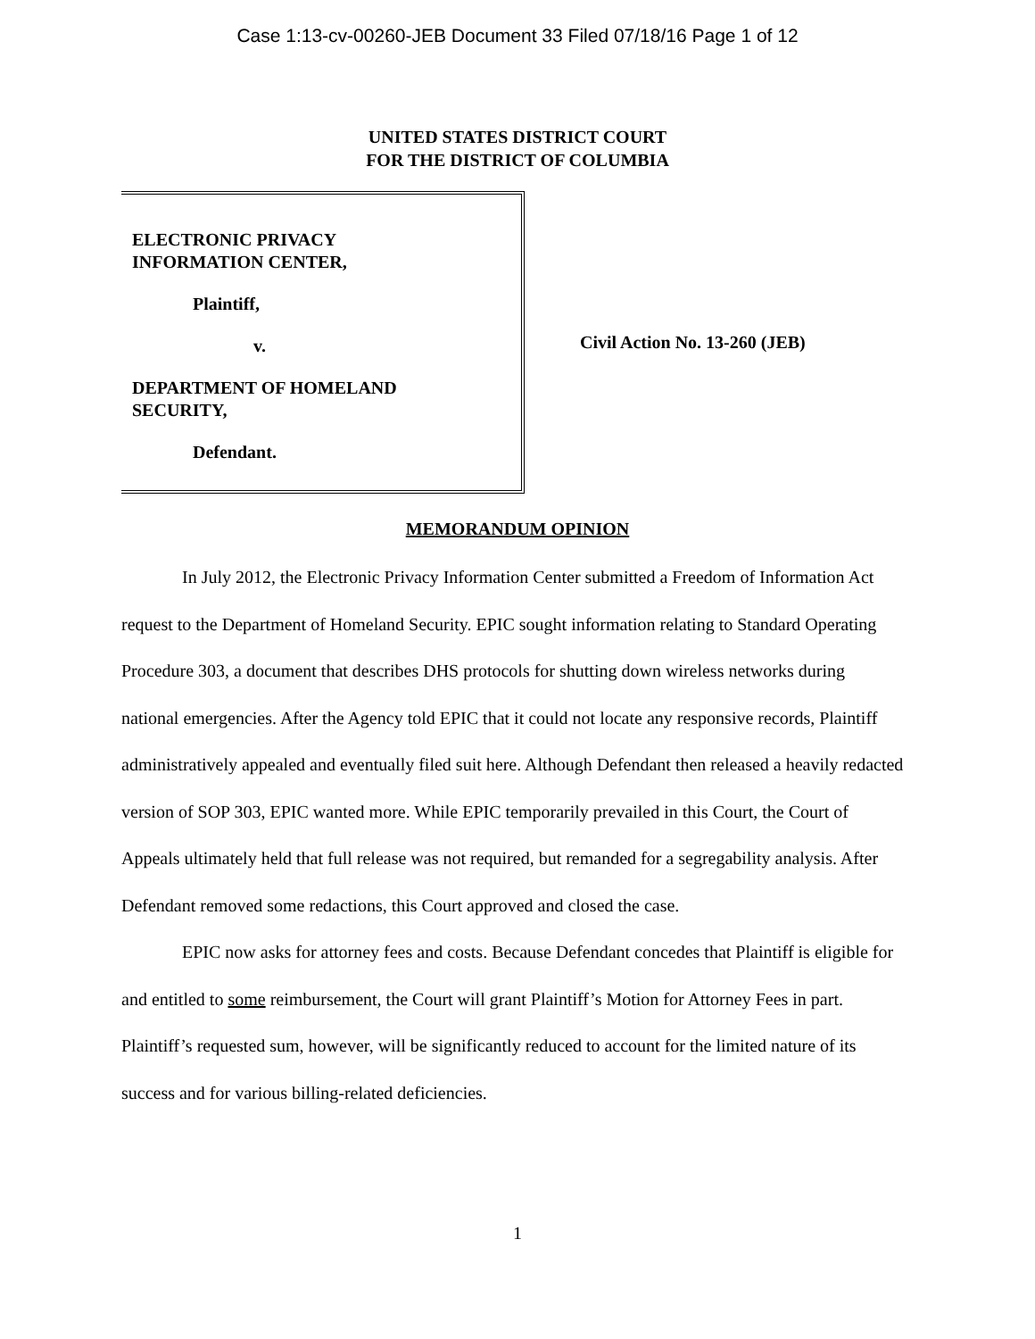Case 1:13-cv-00260-JEB Document 33 Filed 07/18/16 Page 1 of 12
UNITED STATES DISTRICT COURT
FOR THE DISTRICT OF COLUMBIA
ELECTRONIC PRIVACY
INFORMATION CENTER,
Plaintiff,
v.
DEPARTMENT OF HOMELAND
SECURITY,
Defendant.
Civil Action No. 13-260 (JEB)
MEMORANDUM OPINION
In July 2012, the Electronic Privacy Information Center submitted a Freedom of Information Act request to the Department of Homeland Security. EPIC sought information relating to Standard Operating Procedure 303, a document that describes DHS protocols for shutting down wireless networks during national emergencies. After the Agency told EPIC that it could not locate any responsive records, Plaintiff administratively appealed and eventually filed suit here. Although Defendant then released a heavily redacted version of SOP 303, EPIC wanted more. While EPIC temporarily prevailed in this Court, the Court of Appeals ultimately held that full release was not required, but remanded for a segregability analysis. After Defendant removed some redactions, this Court approved and closed the case.
EPIC now asks for attorney fees and costs. Because Defendant concedes that Plaintiff is eligible for and entitled to some reimbursement, the Court will grant Plaintiff’s Motion for Attorney Fees in part. Plaintiff’s requested sum, however, will be significantly reduced to account for the limited nature of its success and for various billing-related deficiencies.
1